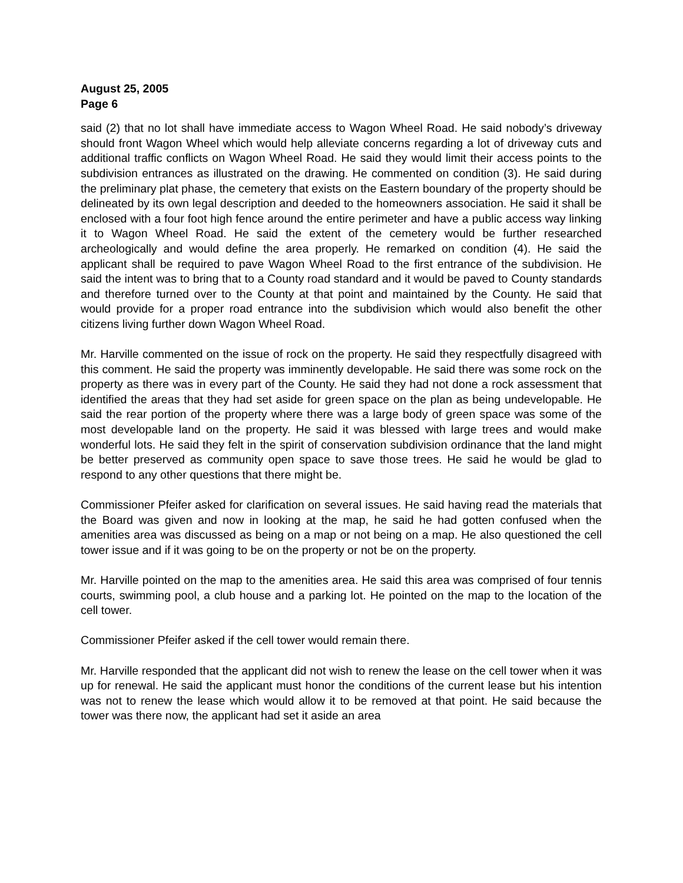August 25, 2005
Page 6
said (2) that no lot shall have immediate access to Wagon Wheel Road. He said nobody’s driveway should front Wagon Wheel which would help alleviate concerns regarding a lot of driveway cuts and additional traffic conflicts on Wagon Wheel Road. He said they would limit their access points to the subdivision entrances as illustrated on the drawing. He commented on condition (3). He said during the preliminary plat phase, the cemetery that exists on the Eastern boundary of the property should be delineated by its own legal description and deeded to the homeowners association. He said it shall be enclosed with a four foot high fence around the entire perimeter and have a public access way linking it to Wagon Wheel Road. He said the extent of the cemetery would be further researched archeologically and would define the area properly. He remarked on condition (4). He said the applicant shall be required to pave Wagon Wheel Road to the first entrance of the subdivision. He said the intent was to bring that to a County road standard and it would be paved to County standards and therefore turned over to the County at that point and maintained by the County. He said that would provide for a proper road entrance into the subdivision which would also benefit the other citizens living further down Wagon Wheel Road.
Mr. Harville commented on the issue of rock on the property. He said they respectfully disagreed with this comment. He said the property was imminently developable. He said there was some rock on the property as there was in every part of the County. He said they had not done a rock assessment that identified the areas that they had set aside for green space on the plan as being undevelopable. He said the rear portion of the property where there was a large body of green space was some of the most developable land on the property. He said it was blessed with large trees and would make wonderful lots. He said they felt in the spirit of conservation subdivision ordinance that the land might be better preserved as community open space to save those trees. He said he would be glad to respond to any other questions that there might be.
Commissioner Pfeifer asked for clarification on several issues. He said having read the materials that the Board was given and now in looking at the map, he said he had gotten confused when the amenities area was discussed as being on a map or not being on a map. He also questioned the cell tower issue and if it was going to be on the property or not be on the property.
Mr. Harville pointed on the map to the amenities area. He said this area was comprised of four tennis courts, swimming pool, a club house and a parking lot. He pointed on the map to the location of the cell tower.
Commissioner Pfeifer asked if the cell tower would remain there.
Mr. Harville responded that the applicant did not wish to renew the lease on the cell tower when it was up for renewal. He said the applicant must honor the conditions of the current lease but his intention was not to renew the lease which would allow it to be removed at that point. He said because the tower was there now, the applicant had set it aside an area